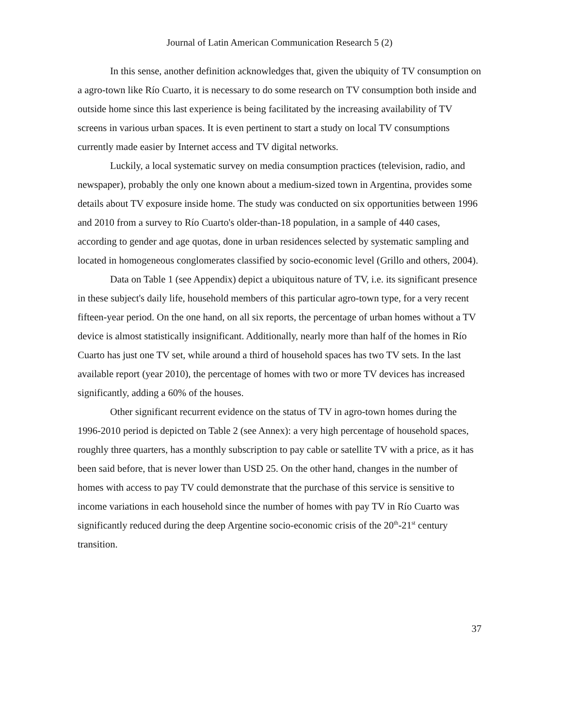Journal of Latin American Communication Research 5 (2)
In this sense, another definition acknowledges that, given the ubiquity of TV consumption on a agro-town like Río Cuarto, it is necessary to do some research on TV consumption both inside and outside home since this last experience is being facilitated by the increasing availability of TV screens in various urban spaces. It is even pertinent to start a study on local TV consumptions currently made easier by Internet access and TV digital networks.
Luckily, a local systematic survey on media consumption practices (television, radio, and newspaper), probably the only one known about a medium-sized town in Argentina, provides some details about TV exposure inside home. The study was conducted on six opportunities between 1996 and 2010 from a survey to Río Cuarto's older-than-18 population, in a sample of 440 cases, according to gender and age quotas, done in urban residences selected by systematic sampling and located in homogeneous conglomerates classified by socio-economic level (Grillo and others, 2004).
Data on Table 1 (see Appendix) depict a ubiquitous nature of TV, i.e. its significant presence in these subject's daily life, household members of this particular agro-town type, for a very recent fifteen-year period. On the one hand, on all six reports, the percentage of urban homes without a TV device is almost statistically insignificant. Additionally, nearly more than half of the homes in Río Cuarto has just one TV set, while around a third of household spaces has two TV sets. In the last available report (year 2010), the percentage of homes with two or more TV devices has increased significantly, adding a 60% of the houses.
Other significant recurrent evidence on the status of TV in agro-town homes during the 1996-2010 period is depicted on Table 2 (see Annex): a very high percentage of household spaces, roughly three quarters, has a monthly subscription to pay cable or satellite TV with a price, as it has been said before, that is never lower than USD 25. On the other hand, changes in the number of homes with access to pay TV could demonstrate that the purchase of this service is sensitive to income variations in each household since the number of homes with pay TV in Río Cuarto was significantly reduced during the deep Argentine socio-economic crisis of the 20<sup>th</sup>-21<sup>st</sup> century transition.
37